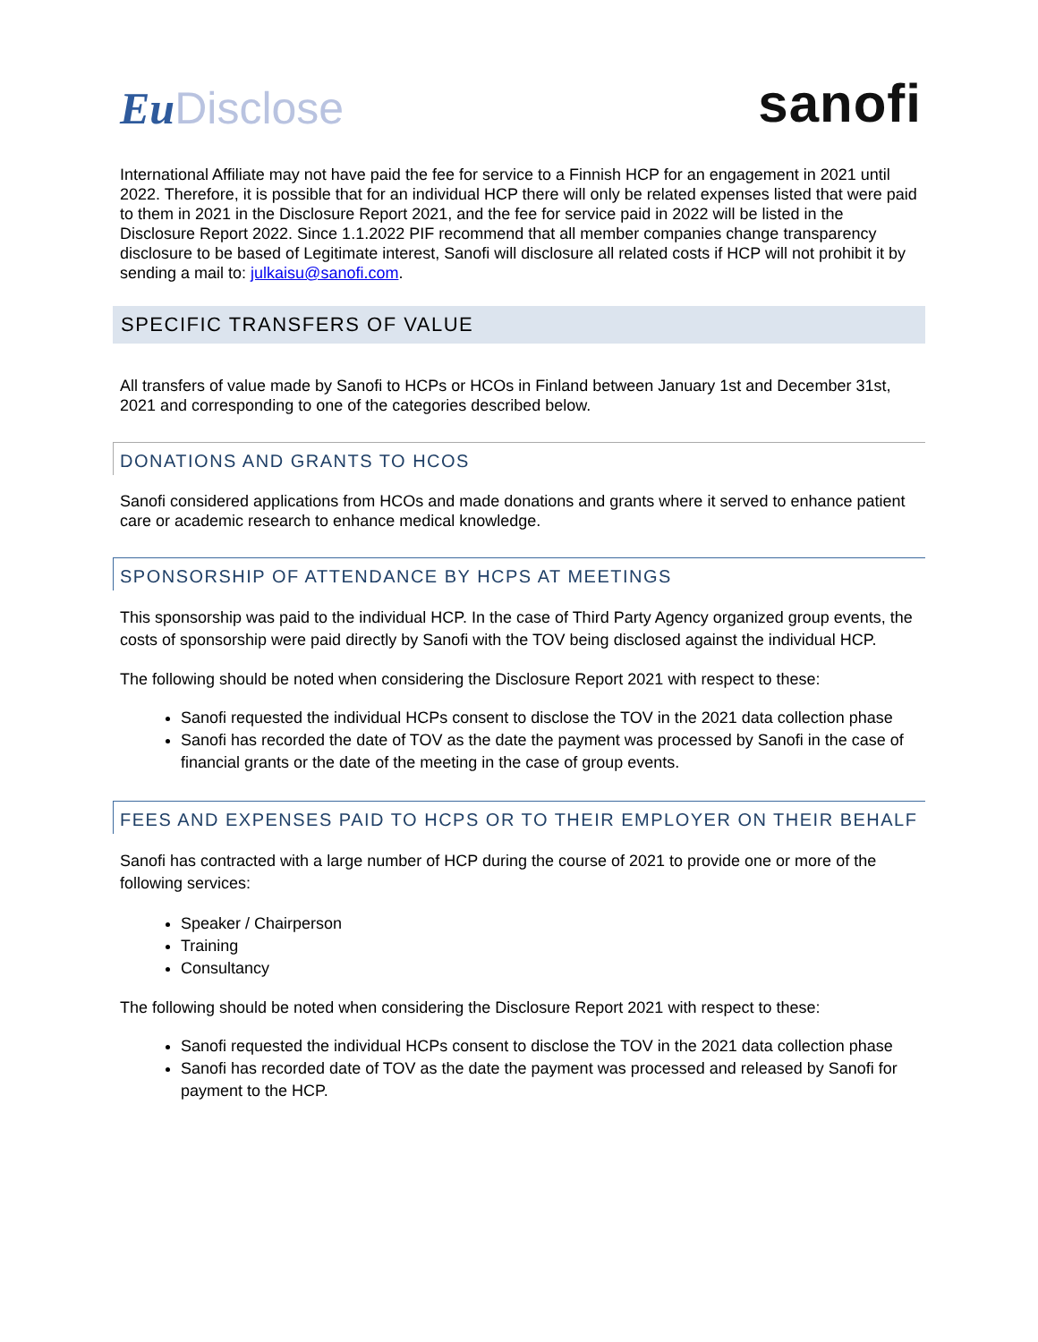Eu Disclose
sanofi
International Affiliate may not have paid the fee for service to a Finnish HCP for an engagement in 2021 until 2022. Therefore, it is possible that for an individual HCP there will only be related expenses listed that were paid to them in 2021 in the Disclosure Report 2021, and the fee for service paid in 2022 will be listed in the Disclosure Report 2022. Since 1.1.2022 PIF recommend that all member companies change transparency disclosure to be based of Legitimate interest, Sanofi will disclosure all related costs if HCP will not prohibit it by sending a mail to: julkaisu@sanofi.com.
SPECIFIC TRANSFERS OF VALUE
All transfers of value made by Sanofi to HCPs or HCOs in Finland between January 1st and December 31st, 2021 and corresponding to one of the categories described below.
DONATIONS AND GRANTS TO HCOS
Sanofi considered applications from HCOs and made donations and grants where it served to enhance patient care or academic research to enhance medical knowledge.
SPONSORSHIP OF ATTENDANCE BY HCPS AT MEETINGS
This sponsorship was paid to the individual HCP. In the case of Third Party Agency organized group events, the costs of sponsorship were paid directly by Sanofi with the TOV being disclosed against the individual HCP.
The following should be noted when considering the Disclosure Report 2021 with respect to these:
Sanofi requested the individual HCPs consent to disclose the TOV in the 2021 data collection phase
Sanofi has recorded the date of TOV as the date the payment was processed by Sanofi in the case of financial grants or the date of the meeting in the case of group events.
FEES AND EXPENSES PAID TO HCPS OR TO THEIR EMPLOYER ON THEIR BEHALF
Sanofi has contracted with a large number of HCP during the course of 2021 to provide one or more of the following services:
Speaker / Chairperson
Training
Consultancy
The following should be noted when considering the Disclosure Report 2021 with respect to these:
Sanofi requested the individual HCPs consent to disclose the TOV in the 2021 data collection phase
Sanofi has recorded date of TOV as the date the payment was processed and released by Sanofi for payment to the HCP.